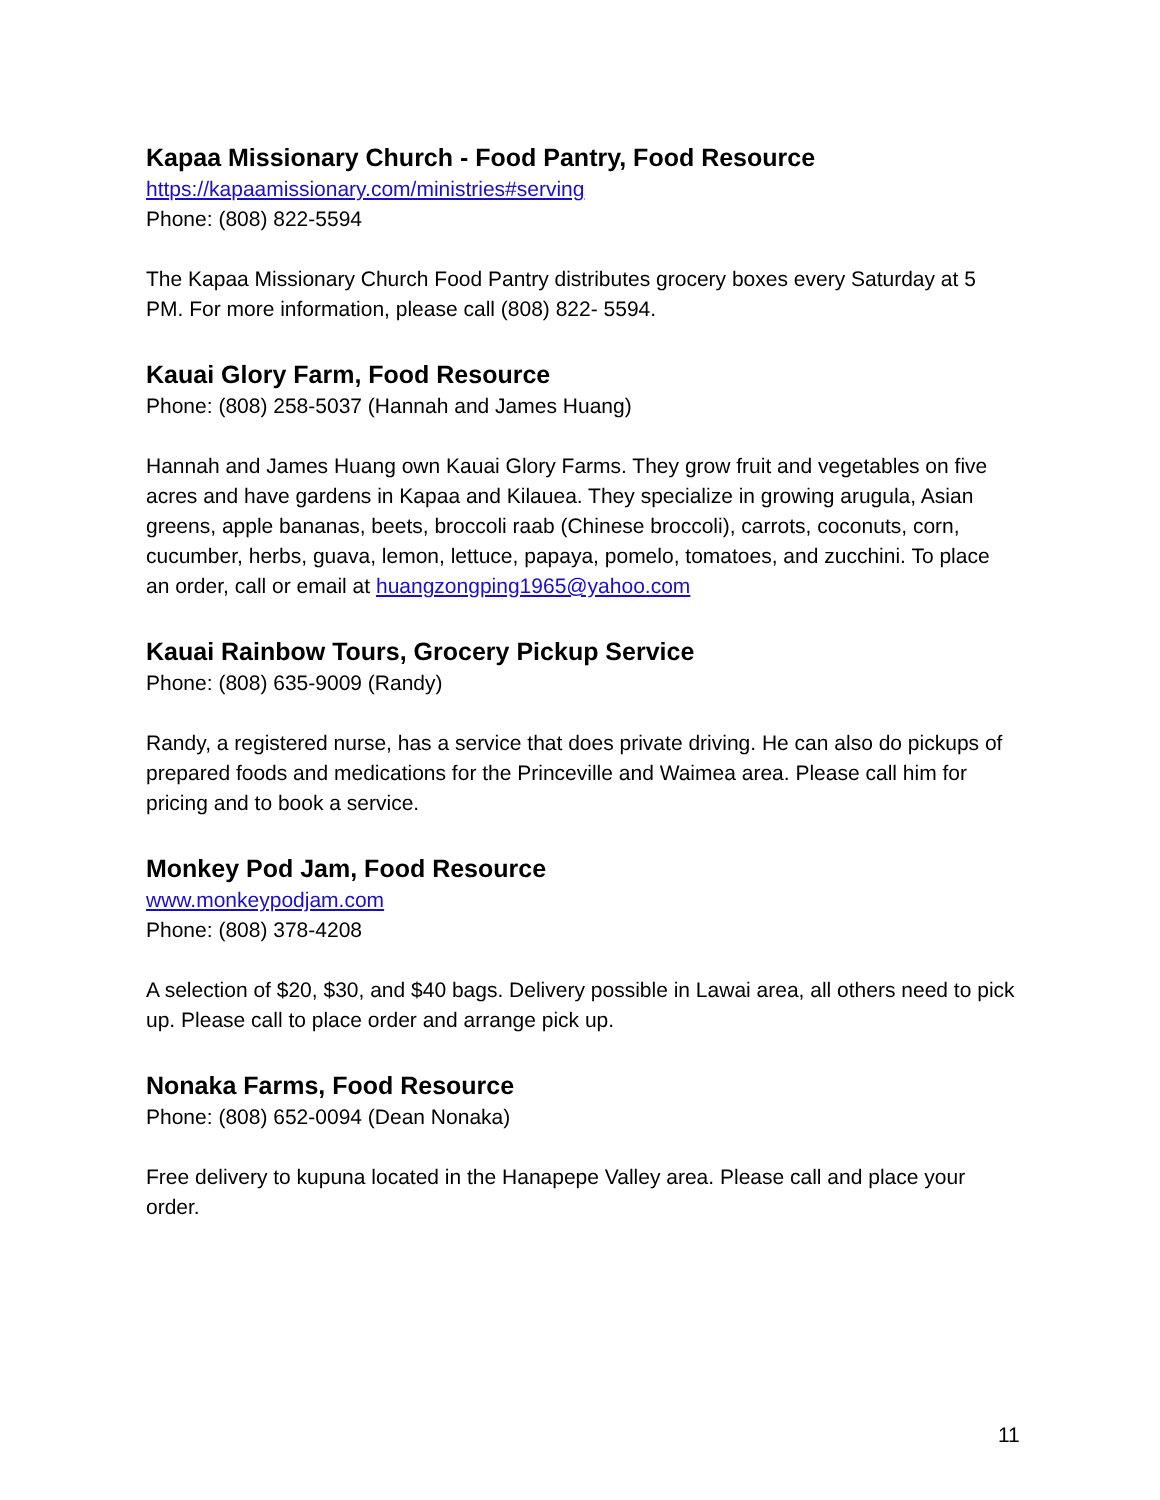Kapaa Missionary Church - Food Pantry, Food Resource
https://kapaamissionary.com/ministries#serving
Phone: (808) 822-5594
The Kapaa Missionary Church Food Pantry distributes grocery boxes every Saturday at 5 PM. For more information, please call (808) 822- 5594.
Kauai Glory Farm, Food Resource
Phone: (808) 258-5037 (Hannah and James Huang)
Hannah and James Huang own Kauai Glory Farms. They grow fruit and vegetables on five acres and have gardens in Kapaa and Kilauea. They specialize in growing arugula, Asian greens, apple bananas, beets, broccoli raab (Chinese broccoli), carrots, coconuts, corn, cucumber, herbs, guava, lemon, lettuce, papaya, pomelo, tomatoes, and zucchini. To place an order, call or email at huangzongping1965@yahoo.com
Kauai Rainbow Tours, Grocery Pickup Service
Phone: (808) 635-9009 (Randy)
Randy, a registered nurse, has a service that does private driving. He can also do pickups of prepared foods and medications for the Princeville and Waimea area. Please call him for pricing and to book a service.
Monkey Pod Jam, Food Resource
www.monkeypodjam.com
Phone: (808) 378-4208
A selection of $20, $30, and $40 bags. Delivery possible in Lawai area, all others need to pick up. Please call to place order and arrange pick up.
Nonaka Farms, Food Resource
Phone: (808) 652-0094 (Dean Nonaka)
Free delivery to kupuna located in the Hanapepe Valley area. Please call and place your order.
11